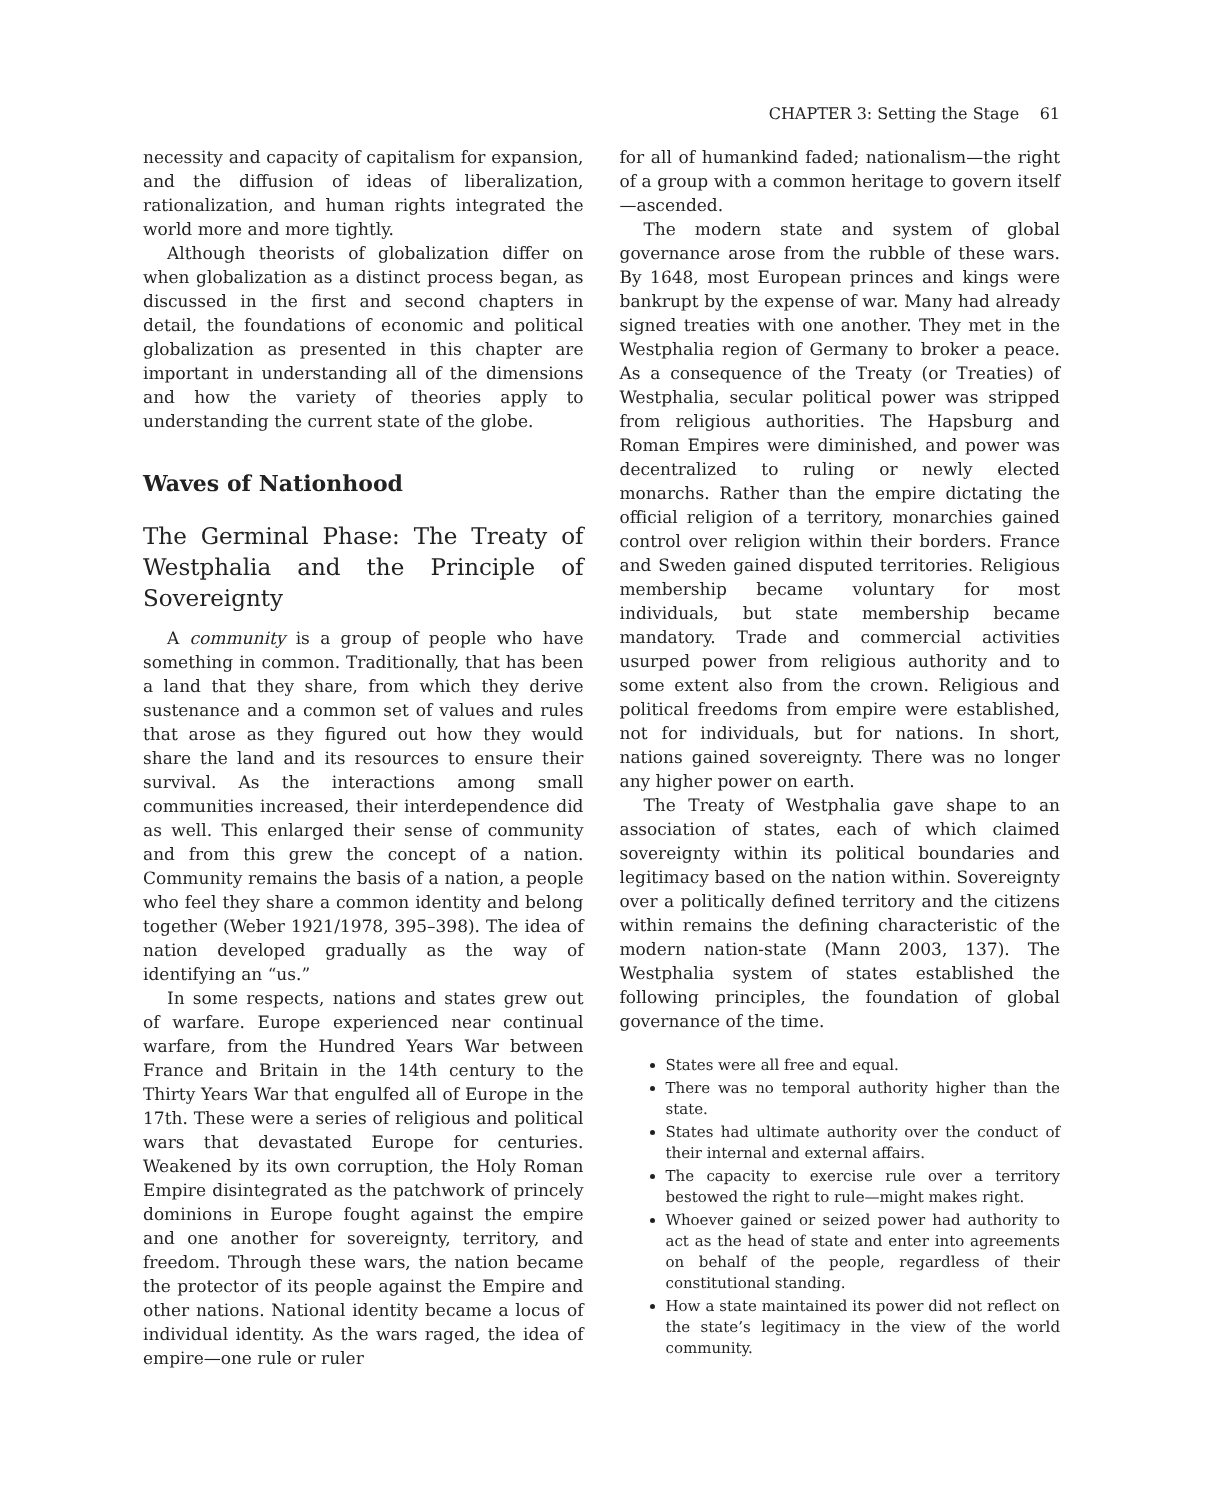CHAPTER 3: Setting the Stage 61
necessity and capacity of capitalism for expansion, and the diffusion of ideas of liberalization, rationalization, and human rights integrated the world more and more tightly.
Although theorists of globalization differ on when globalization as a distinct process began, as discussed in the first and second chapters in detail, the foundations of economic and political globalization as presented in this chapter are important in understanding all of the dimensions and how the variety of theories apply to understanding the current state of the globe.
Waves of Nationhood
The Germinal Phase: The Treaty of Westphalia and the Principle of Sovereignty
A community is a group of people who have something in common. Traditionally, that has been a land that they share, from which they derive sustenance and a common set of values and rules that arose as they figured out how they would share the land and its resources to ensure their survival. As the interactions among small communities increased, their interdependence did as well. This enlarged their sense of community and from this grew the concept of a nation. Community remains the basis of a nation, a people who feel they share a common identity and belong together (Weber 1921/1978, 395–398). The idea of nation developed gradually as the way of identifying an “us.”
In some respects, nations and states grew out of warfare. Europe experienced near continual warfare, from the Hundred Years War between France and Britain in the 14th century to the Thirty Years War that engulfed all of Europe in the 17th. These were a series of religious and political wars that devastated Europe for centuries. Weakened by its own corruption, the Holy Roman Empire disintegrated as the patchwork of princely dominions in Europe fought against the empire and one another for sovereignty, territory, and freedom. Through these wars, the nation became the protector of its people against the Empire and other nations. National identity became a locus of individual identity. As the wars raged, the idea of empire—one rule or ruler
for all of humankind faded; nationalism—the right of a group with a common heritage to govern itself—ascended.
The modern state and system of global governance arose from the rubble of these wars. By 1648, most European princes and kings were bankrupt by the expense of war. Many had already signed treaties with one another. They met in the Westphalia region of Germany to broker a peace. As a consequence of the Treaty (or Treaties) of Westphalia, secular political power was stripped from religious authorities. The Hapsburg and Roman Empires were diminished, and power was decentralized to ruling or newly elected monarchs. Rather than the empire dictating the official religion of a territory, monarchies gained control over religion within their borders. France and Sweden gained disputed territories. Religious membership became voluntary for most individuals, but state membership became mandatory. Trade and commercial activities usurped power from religious authority and to some extent also from the crown. Religious and political freedoms from empire were established, not for individuals, but for nations. In short, nations gained sovereignty. There was no longer any higher power on earth.
The Treaty of Westphalia gave shape to an association of states, each of which claimed sovereignty within its political boundaries and legitimacy based on the nation within. Sovereignty over a politically defined territory and the citizens within remains the defining characteristic of the modern nation-state (Mann 2003, 137). The Westphalia system of states established the following principles, the foundation of global governance of the time.
States were all free and equal.
There was no temporal authority higher than the state.
States had ultimate authority over the conduct of their internal and external affairs.
The capacity to exercise rule over a territory bestowed the right to rule—might makes right.
Whoever gained or seized power had authority to act as the head of state and enter into agreements on behalf of the people, regardless of their constitutional standing.
How a state maintained its power did not reflect on the state’s legitimacy in the view of the world community.